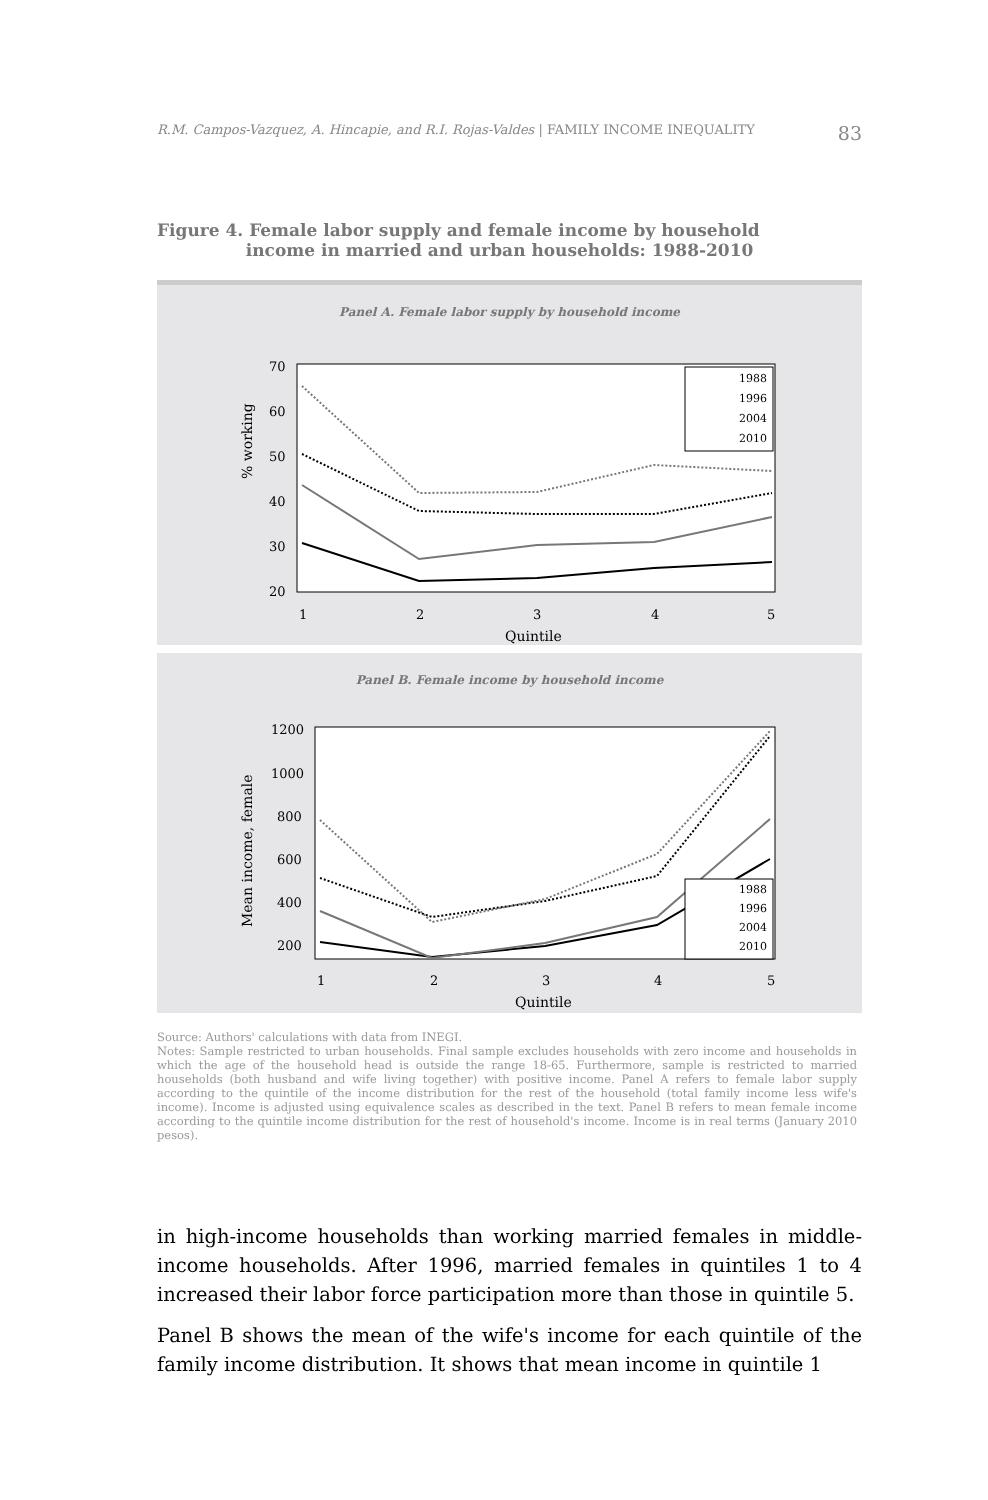R.M. Campos-Vazquez, A. Hincapie, and R.I. Rojas-Valdes | FAMILY INCOME INEQUALITY 83
Figure 4. Female labor supply and female income by household
income in married and urban households: 1988-2010
Panel A. Female labor supply by household income
% working
70
60
50
40
30
20
1
2
3
4
5
Quintile
1988
1996
2004
2010
Panel B. Female income by household income
Mean income, female
1200
1000
800
600
400
200
1
2
3
4
5
Quintile
1988
1996
2004
2010
Source: Authors' calculations with data from INEGI.
Notes: Sample restricted to urban households. Final sample excludes households with zero income and households in which the age of the household head is outside the range 18-65. Furthermore, sample is restricted to married households (both husband and wife living together) with positive income. Panel A refers to female labor supply according to the quintile of the income distribution for the rest of the household (total family income less wife's income). Income is adjusted using equivalence scales as described in the text. Panel B refers to mean female income according to the quintile income distribution for the rest of household's income. Income is in real terms (January 2010 pesos).
in high-income households than working married females in middle-income households. After 1996, married females in quintiles 1 to 4 increased their labor force participation more than those in quintile 5.
Panel B shows the mean of the wife's income for each quintile of the family income distribution. It shows that mean income in quintile 1